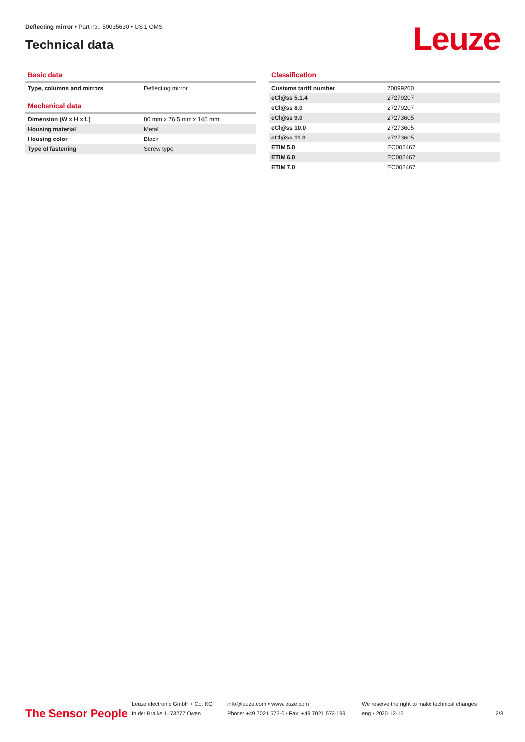Deflecting mirror • Part no.: 50035630 • US 1 OMS
Technical data
Leuze
Basic data
| Type, columns and mirrors | Deflecting mirror |
Mechanical data
| Dimension (W x H x L) | 80 mm x 76.5 mm x 145 mm |
| Housing material | Metal |
| Housing color | Black |
| Type of fastening | Screw type |
Classification
| Customs tariff number | 70099200 |
| eCl@ss 5.1.4 | 27279207 |
| eCl@ss 8.0 | 27279207 |
| eCl@ss 9.0 | 27273605 |
| eCl@ss 10.0 | 27273605 |
| eCl@ss 11.0 | 27273605 |
| ETIM 5.0 | EC002467 |
| ETIM 6.0 | EC002467 |
| ETIM 7.0 | EC002467 |
The Sensor People
Leuze electronic GmbH + Co. KG
In der Braike 1, 73277 Owen
info@leuze.com • www.leuze.com
Phone: +49 7021 573-0 • Fax: +49 7021 573-199
We reserve the right to make technical changes
eng • 2020-12-15
2/3